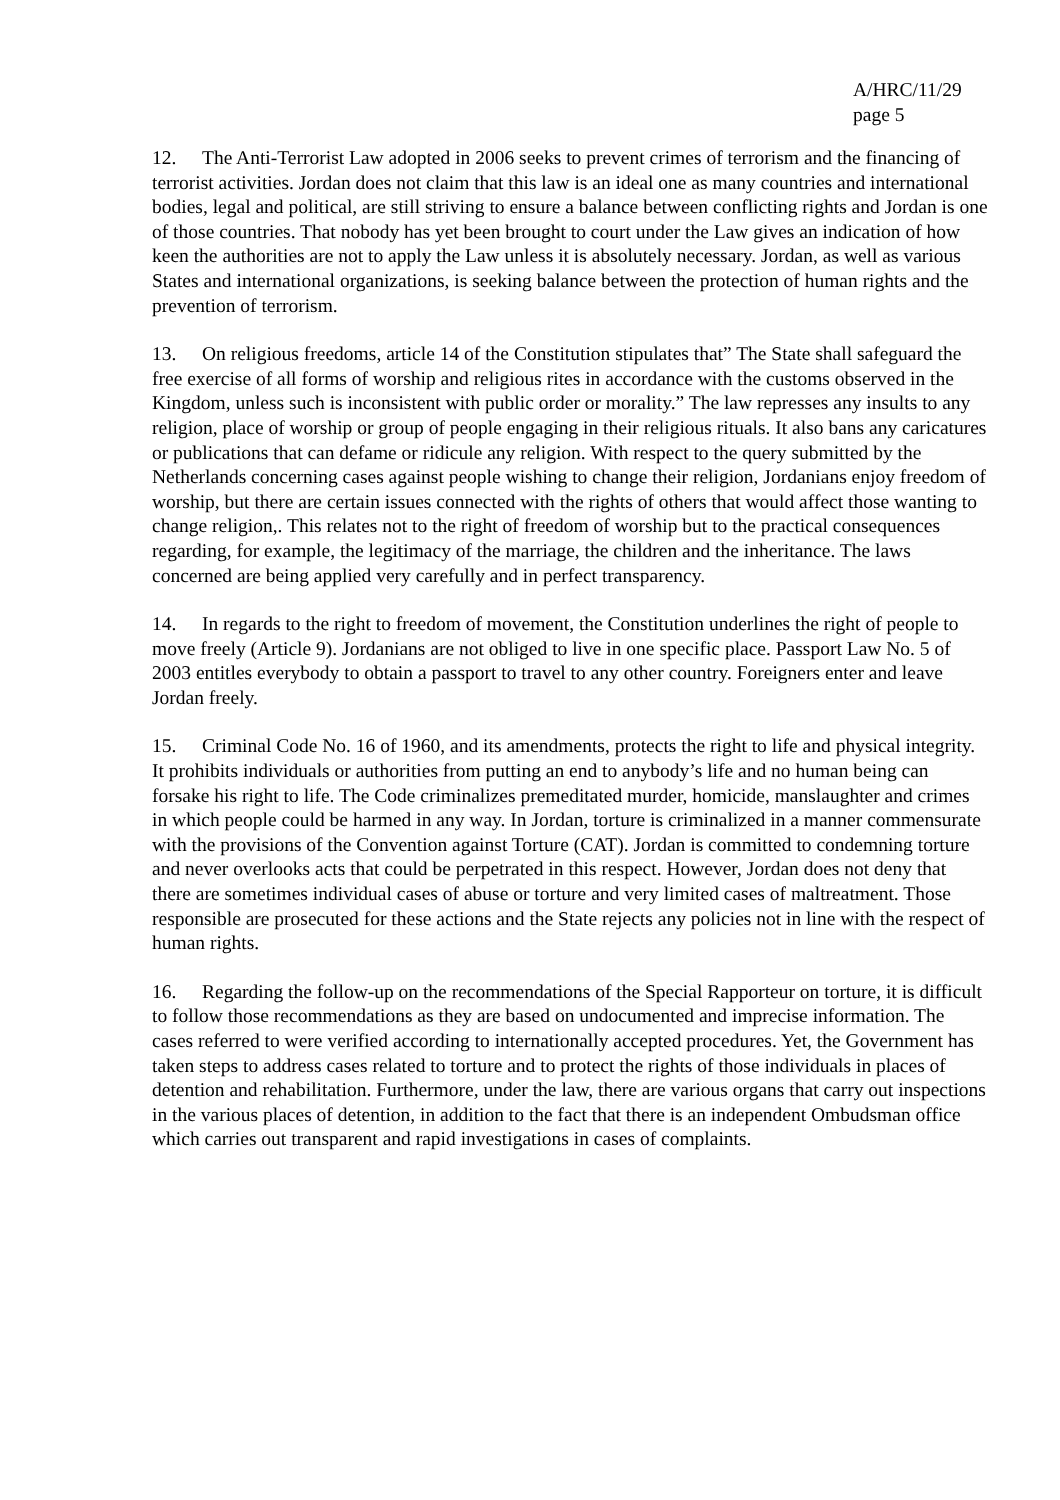A/HRC/11/29
page 5
12. The Anti-Terrorist Law adopted in 2006 seeks to prevent crimes of terrorism and the financing of terrorist activities. Jordan does not claim that this law is an ideal one as many countries and international bodies, legal and political, are still striving to ensure a balance between conflicting rights and Jordan is one of those countries. That nobody has yet been brought to court under the Law gives an indication of how keen the authorities are not to apply the Law unless it is absolutely necessary. Jordan, as well as various States and international organizations, is seeking balance between the protection of human rights and the prevention of terrorism.
13. On religious freedoms, article 14 of the Constitution stipulates that” The State shall safeguard the free exercise of all forms of worship and religious rites in accordance with the customs observed in the Kingdom, unless such is inconsistent with public order or morality.” The law represses any insults to any religion, place of worship or group of people engaging in their religious rituals. It also bans any caricatures or publications that can defame or ridicule any religion. With respect to the query submitted by the Netherlands concerning cases against people wishing to change their religion, Jordanians enjoy freedom of worship, but there are certain issues connected with the rights of others that would affect those wanting to change religion,. This relates not to the right of freedom of worship but to the practical consequences regarding, for example, the legitimacy of the marriage, the children and the inheritance. The laws concerned are being applied very carefully and in perfect transparency.
14. In regards to the right to freedom of movement, the Constitution underlines the right of people to move freely (Article 9). Jordanians are not obliged to live in one specific place. Passport Law No. 5 of 2003 entitles everybody to obtain a passport to travel to any other country. Foreigners enter and leave Jordan freely.
15. Criminal Code No. 16 of 1960, and its amendments, protects the right to life and physical integrity. It prohibits individuals or authorities from putting an end to anybody’s life and no human being can forsake his right to life. The Code criminalizes premeditated murder, homicide, manslaughter and crimes in which people could be harmed in any way. In Jordan, torture is criminalized in a manner commensurate with the provisions of the Convention against Torture (CAT). Jordan is committed to condemning torture and never overlooks acts that could be perpetrated in this respect. However, Jordan does not deny that there are sometimes individual cases of abuse or torture and very limited cases of maltreatment. Those responsible are prosecuted for these actions and the State rejects any policies not in line with the respect of human rights.
16. Regarding the follow-up on the recommendations of the Special Rapporteur on torture, it is difficult to follow those recommendations as they are based on undocumented and imprecise information. The cases referred to were verified according to internationally accepted procedures. Yet, the Government has taken steps to address cases related to torture and to protect the rights of those individuals in places of detention and rehabilitation. Furthermore, under the law, there are various organs that carry out inspections in the various places of detention, in addition to the fact that there is an independent Ombudsman office which carries out transparent and rapid investigations in cases of complaints.